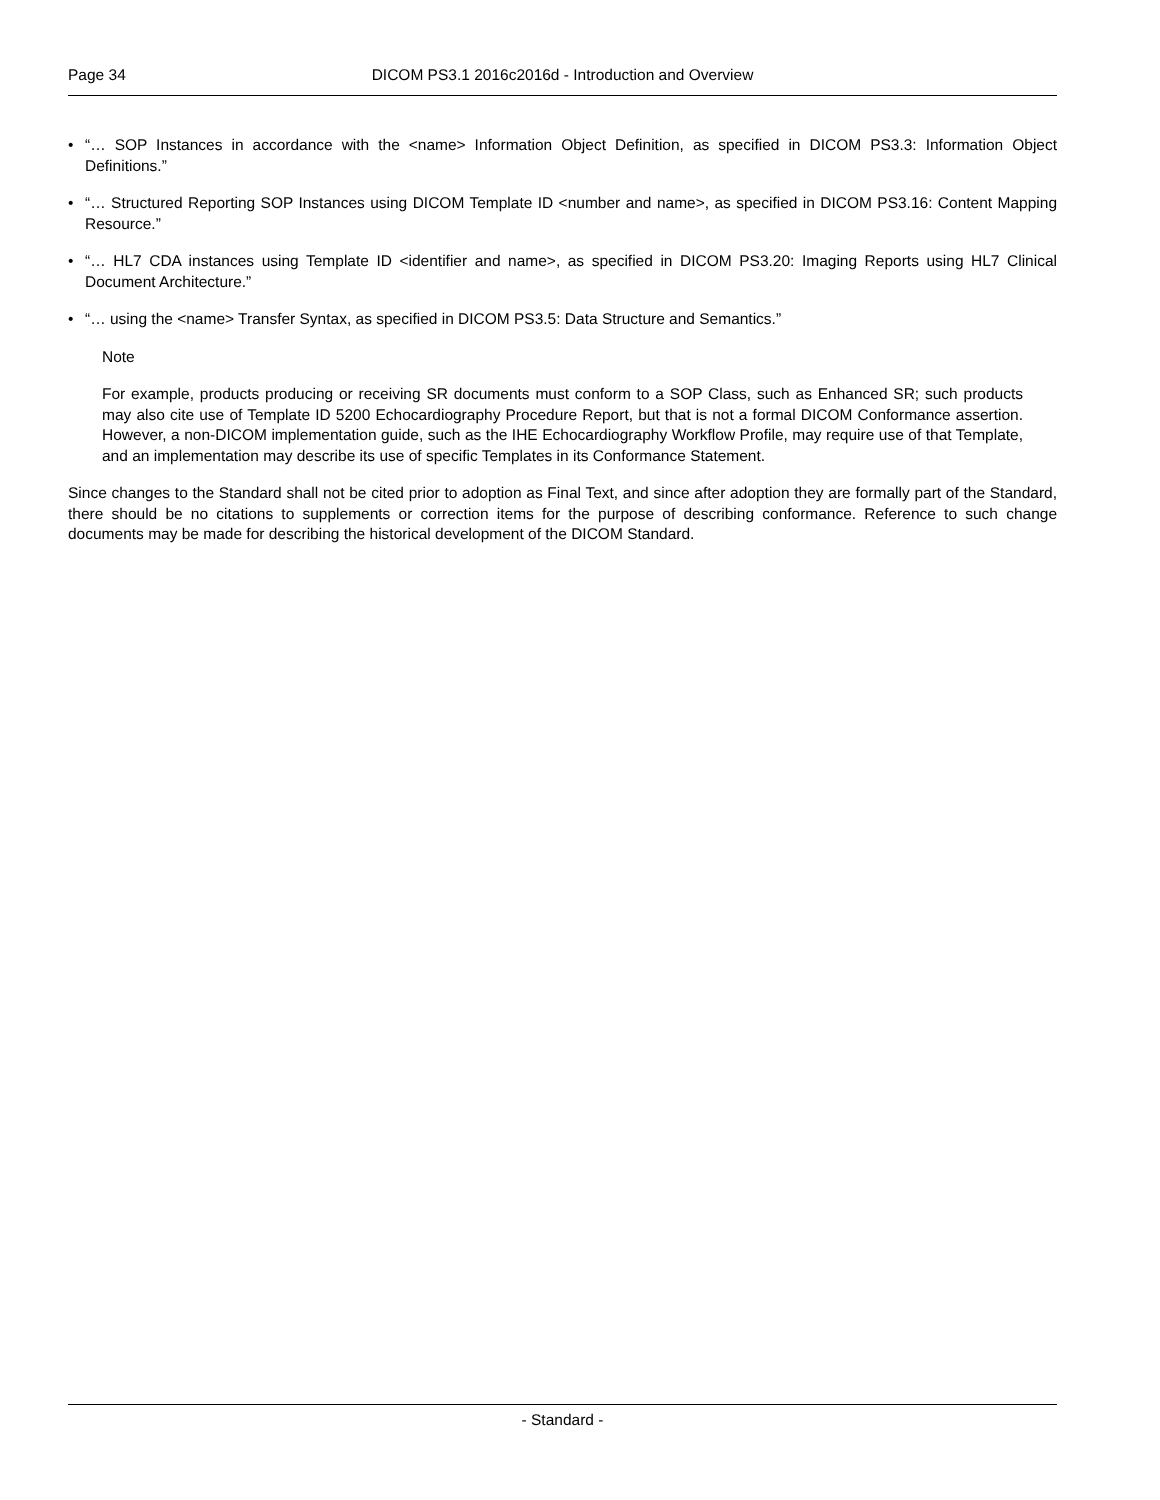Page 34 DICOM PS3.1 2016c2016d - Introduction and Overview
• “… SOP Instances in accordance with the <name> Information Object Definition, as specified in DICOM PS3.3: Information Object Definitions.”
• “… Structured Reporting SOP Instances using DICOM Template ID <number and name>, as specified in DICOM PS3.16: Content Mapping Resource.”
• “… HL7 CDA instances using Template ID <identifier and name>, as specified in DICOM PS3.20: Imaging Reports using HL7 Clinical Document Architecture.”
• “… using the <name> Transfer Syntax, as specified in DICOM PS3.5: Data Structure and Semantics.”
Note
For example, products producing or receiving SR documents must conform to a SOP Class, such as Enhanced SR; such products may also cite use of Template ID 5200 Echocardiography Procedure Report, but that is not a formal DICOM Conformance assertion. However, a non-DICOM implementation guide, such as the IHE Echocardiography Workflow Profile, may require use of that Template, and an implementation may describe its use of specific Templates in its Conformance Statement.
Since changes to the Standard shall not be cited prior to adoption as Final Text, and since after adoption they are formally part of the Standard, there should be no citations to supplements or correction items for the purpose of describing conformance. Reference to such change documents may be made for describing the historical development of the DICOM Standard.
- Standard -